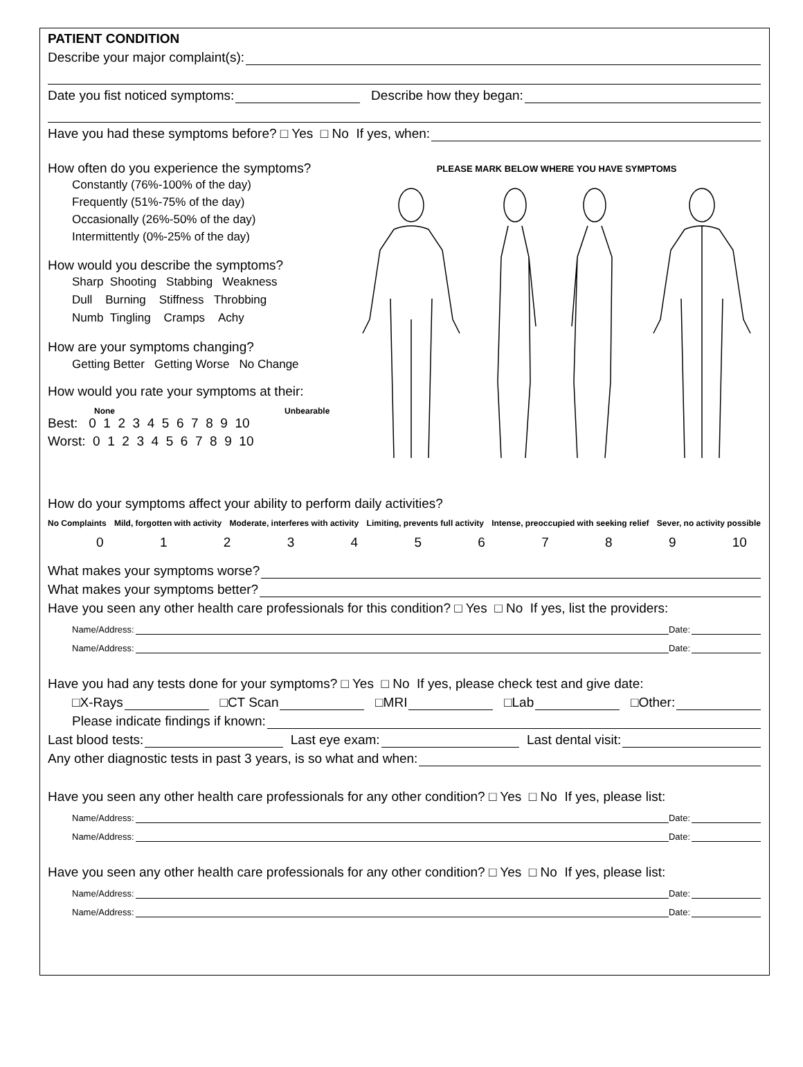PATIENT CONDITION
Describe your major complaint(s):
Date you fist noticed symptoms: Describe how they began:
Have you had these symptoms before? □ Yes □ No If yes, when:
How often do you experience the symptoms?
Constantly (76%-100% of the day)
Frequently (51%-75% of the day)
Occasionally (26%-50% of the day)
Intermittently (0%-25% of the day)
How would you describe the symptoms?
Sharp Shooting Stabbing Weakness
Dull Burning Stiffness Throbbing
Numb Tingling Cramps Achy
How are your symptoms changing?
Getting Better Getting Worse No Change
How would you rate your symptoms at their:
None Unbearable
Best: 0 1 2 3 4 5 6 7 8 9 10
Worst: 0 1 2 3 4 5 6 7 8 9 10
PLEASE MARK BELOW WHERE YOU HAVE SYMPTOMS
How do your symptoms affect your ability to perform daily activities?
No Complaints Mild, forgotten with activity Moderate, interferes with activity Limiting, prevents full activity Intense, preoccupied with seeking relief Sever, no activity possible
0123456789 10
What makes your symptoms worse?
What makes your symptoms better?
Have you seen any other health care professionals for this condition? □ Yes □ No If yes, list the providers:
Name/Address: Date:
Name/Address: Date:
Have you had any tests done for your symptoms? □ Yes □ No If yes, please check test and give date:
□X-Rays □CT Scan □MRI □Lab □Other:
Please indicate findings if known:
Last blood tests: Last eye exam: Last dental visit:
Any other diagnostic tests in past 3 years, is so what and when:
Have you seen any other health care professionals for any other condition? □ Yes □ No If yes, please list:
Name/Address: Date:
Name/Address: Date:
Have you seen any other health care professionals for any other condition? □ Yes □ No If yes, please list:
Name/Address: Date:
Name/Address: Date: